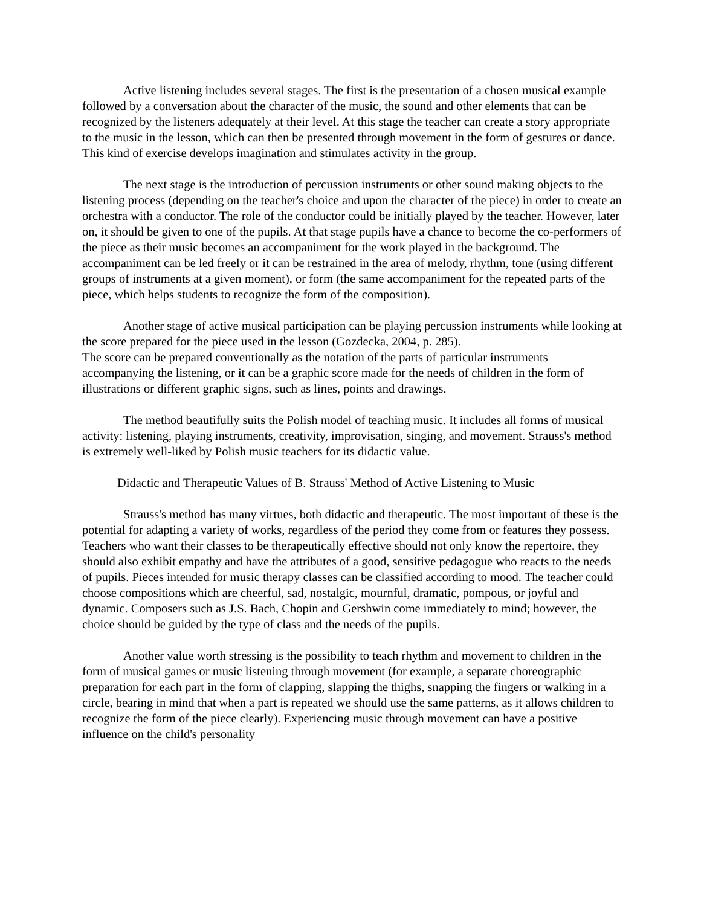Active listening includes several stages. The first is the presentation of a chosen musical example followed by a conversation about the character of the music, the sound and other elements that can be recognized by the listeners adequately at their level. At this stage the teacher can create a story appropriate to the music in the lesson, which can then be presented through movement in the form of gestures or dance. This kind of exercise develops imagination and stimulates activity in the group.
The next stage is the introduction of percussion instruments or other sound making objects to the listening process (depending on the teacher's choice and upon the character of the piece) in order to create an orchestra with a conductor. The role of the conductor could be initially played by the teacher. However, later on, it should be given to one of the pupils. At that stage pupils have a chance to become the co-performers of the piece as their music becomes an accompaniment for the work played in the background. The accompaniment can be led freely or it can be restrained in the area of melody, rhythm, tone (using different groups of instruments at a given moment), or form (the same accompaniment for the repeated parts of the piece, which helps students to recognize the form of the composition).
Another stage of active musical participation can be playing percussion instruments while looking at the score prepared for the piece used in the lesson (Gozdecka, 2004, p. 285).
The score can be prepared conventionally as the notation of the parts of particular instruments accompanying the listening, or it can be a graphic score made for the needs of children in the form of illustrations or different graphic signs, such as lines, points and drawings.
The method beautifully suits the Polish model of teaching music. It includes all forms of musical activity: listening, playing instruments, creativity, improvisation, singing, and movement. Strauss's method is extremely well-liked by Polish music teachers for its didactic value.
Didactic and Therapeutic Values of B. Strauss' Method of Active Listening to Music
Strauss's method has many virtues, both didactic and therapeutic. The most important of these is the potential for adapting a variety of works, regardless of the period they come from or features they possess. Teachers who want their classes to be therapeutically effective should not only know the repertoire, they should also exhibit empathy and have the attributes of a good, sensitive pedagogue who reacts to the needs of pupils. Pieces intended for music therapy classes can be classified according to mood. The teacher could choose compositions which are cheerful, sad, nostalgic, mournful, dramatic, pompous, or joyful and dynamic. Composers such as J.S. Bach, Chopin and Gershwin come immediately to mind; however, the choice should be guided by the type of class and the needs of the pupils.
Another value worth stressing is the possibility to teach rhythm and movement to children in the form of musical games or music listening through movement (for example, a separate choreographic preparation for each part in the form of clapping, slapping the thighs, snapping the fingers or walking in a circle, bearing in mind that when a part is repeated we should use the same patterns, as it allows children to recognize the form of the piece clearly). Experiencing music through movement can have a positive influence on the child's personality